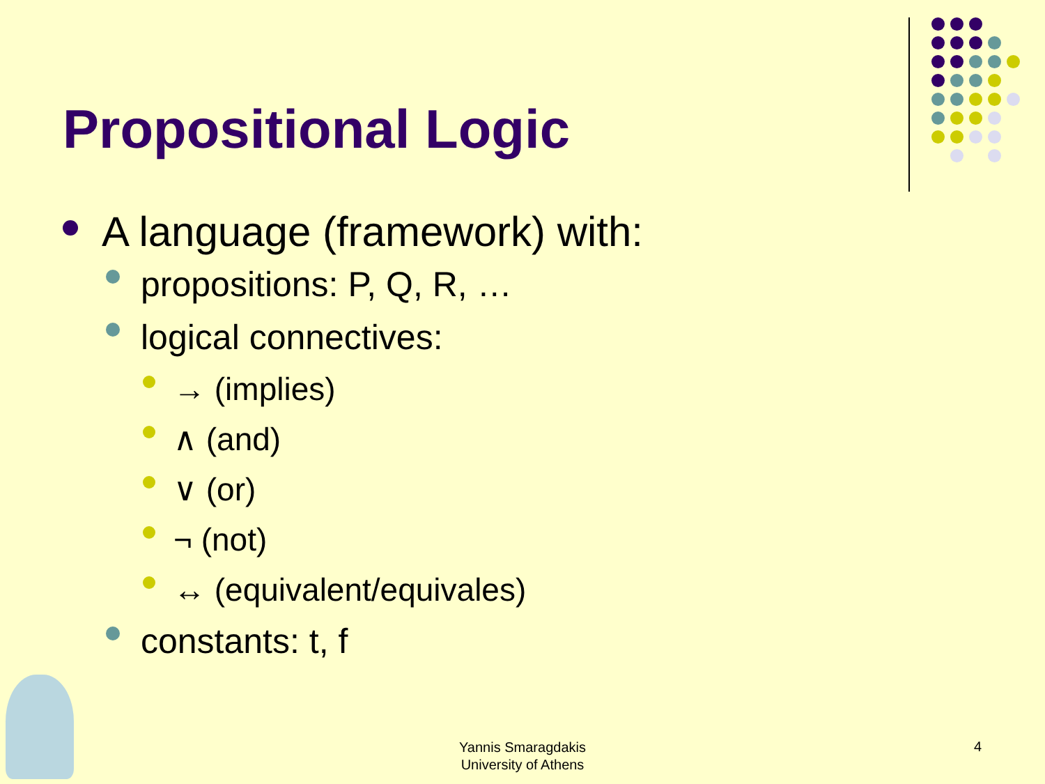Propositional Logic
A language (framework) with:
propositions: P, Q, R, …
logical connectives:
→ (implies)
∧ (and)
∨ (or)
¬ (not)
↔ (equivalent/equivales)
constants: t, f
Yannis Smaragdakis
University of Athens
4